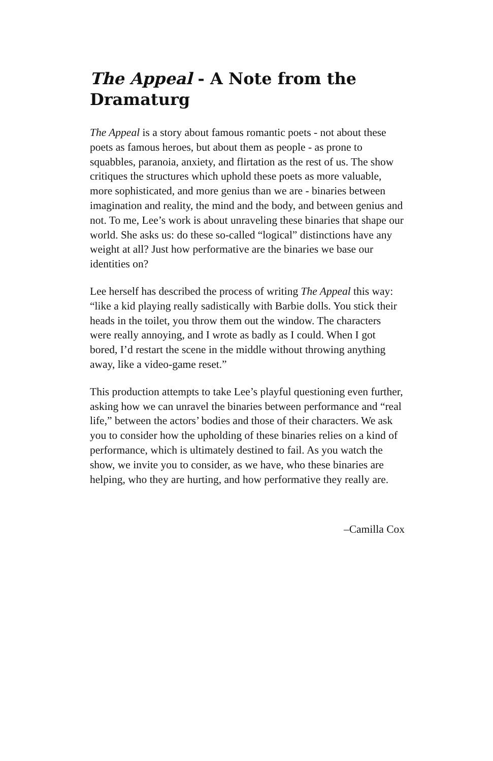The Appeal - A Note from the Dramaturg
The Appeal is a story about famous romantic poets - not about these poets as famous heroes, but about them as people - as prone to squabbles, paranoia, anxiety, and flirtation as the rest of us. The show critiques the structures which uphold these poets as more valuable, more sophisticated, and more genius than we are - binaries between imagination and reality, the mind and the body, and between genius and not. To me, Lee’s work is about unraveling these binaries that shape our world. She asks us: do these so-called “logical” distinctions have any weight at all? Just how performative are the binaries we base our identities on?
Lee herself has described the process of writing The Appeal this way: “like a kid playing really sadistically with Barbie dolls. You stick their heads in the toilet, you throw them out the window. The characters were really annoying, and I wrote as badly as I could. When I got bored, I’d restart the scene in the middle without throwing anything away, like a video-game reset.”
This production attempts to take Lee’s playful questioning even further, asking how we can unravel the binaries between performance and “real life,” between the actors’ bodies and those of their characters. We ask you to consider how the upholding of these binaries relies on a kind of performance, which is ultimately destined to fail. As you watch the show, we invite you to consider, as we have, who these binaries are helping, who they are hurting, and how performative they really are.
–Camilla Cox